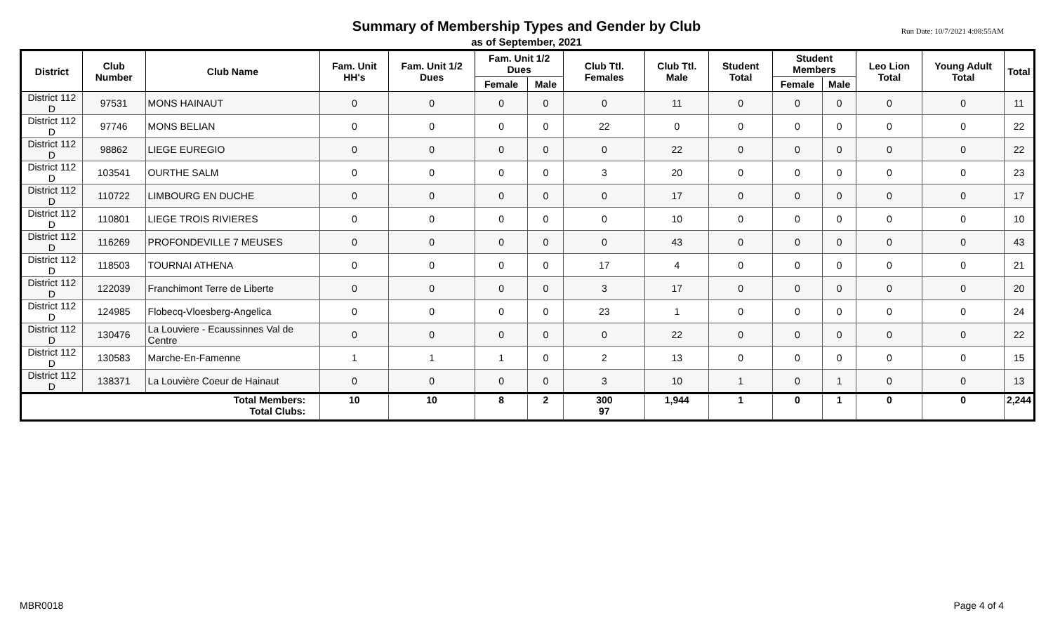Summary of Membership Types and Gender by Club
as of September, 2021
Run Date: 10/7/2021 4:08:55AM
| District | Club Number | Club Name | Fam. Unit HH's | Fam. Unit 1/2 Dues | Fam. Unit 1/2 Dues | | Club Ttl. Females | Club Ttl. Male | Student Total | Student Members | | Leo Lion Total | Young Adult Total | Total |
| --- | --- | --- | --- | --- | --- | --- | --- | --- | --- | --- | --- | --- | --- | --- |
| | | | | | Female | Male | | | | Female | Male | | | |
| District 112 D | 97531 | MONS HAINAUT | 0 | 0 | 0 | 0 | 0 | 11 | 0 | 0 | 0 | 0 | 0 | 11 |
| District 112 D | 97746 | MONS BELIAN | 0 | 0 | 0 | 0 | 22 | 0 | 0 | 0 | 0 | 0 | 0 | 22 |
| District 112 D | 98862 | LIEGE EUREGIO | 0 | 0 | 0 | 0 | 0 | 22 | 0 | 0 | 0 | 0 | 0 | 22 |
| District 112 D | 103541 | OURTHE SALM | 0 | 0 | 0 | 0 | 3 | 20 | 0 | 0 | 0 | 0 | 0 | 23 |
| District 112 D | 110722 | LIMBOURG EN DUCHE | 0 | 0 | 0 | 0 | 0 | 17 | 0 | 0 | 0 | 0 | 0 | 17 |
| District 112 D | 110801 | LIEGE TROIS RIVIERES | 0 | 0 | 0 | 0 | 0 | 10 | 0 | 0 | 0 | 0 | 0 | 10 |
| District 112 D | 116269 | PROFONDEVILLE 7 MEUSES | 0 | 0 | 0 | 0 | 0 | 43 | 0 | 0 | 0 | 0 | 0 | 43 |
| District 112 D | 118503 | TOURNAI ATHENA | 0 | 0 | 0 | 0 | 17 | 4 | 0 | 0 | 0 | 0 | 0 | 21 |
| District 112 D | 122039 | Franchimont Terre de Liberte | 0 | 0 | 0 | 0 | 3 | 17 | 0 | 0 | 0 | 0 | 0 | 20 |
| District 112 D | 124985 | Flobecq-Vloesberg-Angelica | 0 | 0 | 0 | 0 | 23 | 1 | 0 | 0 | 0 | 0 | 0 | 24 |
| District 112 D | 130476 | La Louviere - Ecaussinnes Val de Centre | 0 | 0 | 0 | 0 | 0 | 22 | 0 | 0 | 0 | 0 | 0 | 22 |
| District 112 D | 130583 | Marche-En-Famenne | 1 | 1 | 1 | 0 | 2 | 13 | 0 | 0 | 0 | 0 | 0 | 15 |
| District 112 D | 138371 | La Louvière Coeur de Hainaut | 0 | 0 | 0 | 0 | 3 | 10 | 1 | 0 | 1 | 0 | 0 | 13 |
| Total Members: Total Clubs: | | | 10 | 10 | 8 | 2 | 300 97 | 1,944 | 1 | 0 | 1 | 0 | 0 | 2,244 |
MBR0018 Page 4 of 4